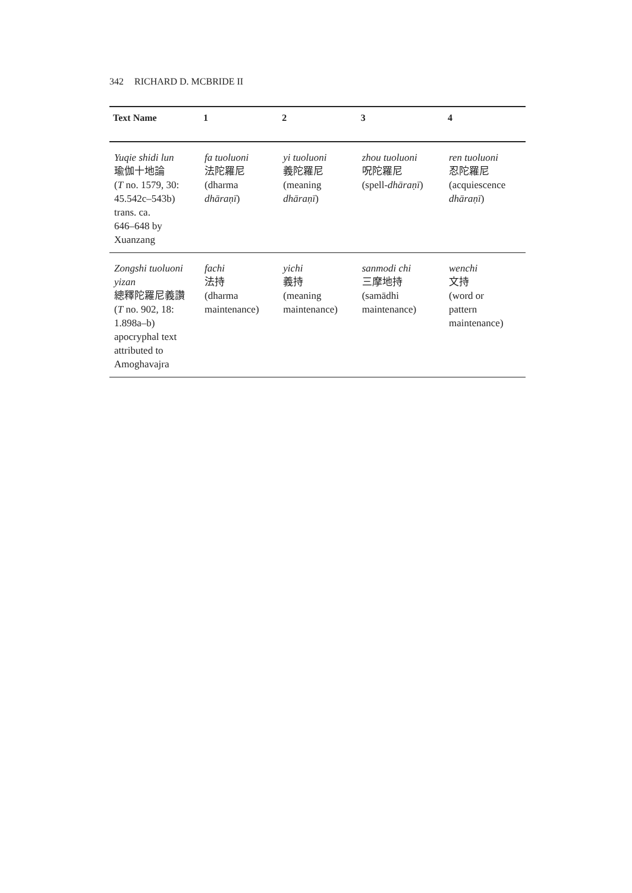342 RICHARD D. MCBRIDE II
| Text Name | 1 | 2 | 3 | 4 |
| --- | --- | --- | --- | --- |
| Yuqie shidi lun 瑜伽十地論 ( T no. 1579, 30: 45.542c–543b) trans. ca. 646–648 by Xuanzang | fa tuoluoni 法陀羅尼 (dharma dhāraṇī ) | yi tuoluoni 義陀羅尼 (meaning dhāraṇī ) | zhou tuoluoni 呪陀羅尼 (spell- dhāraṇī ) | ren tuoluoni 忍陀羅尼 (acquiescence dhāraṇī ) |
| Zongshi tuoluoni yizan 總釋陀羅尼義讚 ( T no. 902, 18: 1.898a–b) apocryphal text attributed to Amoghavajra | fachi 法持 (dharma maintenance) | yichi 義持 (meaning maintenance) | sanmodi chi 三摩地持 (samādhi maintenance) | wenchi 文持 (word or pattern maintenance) |